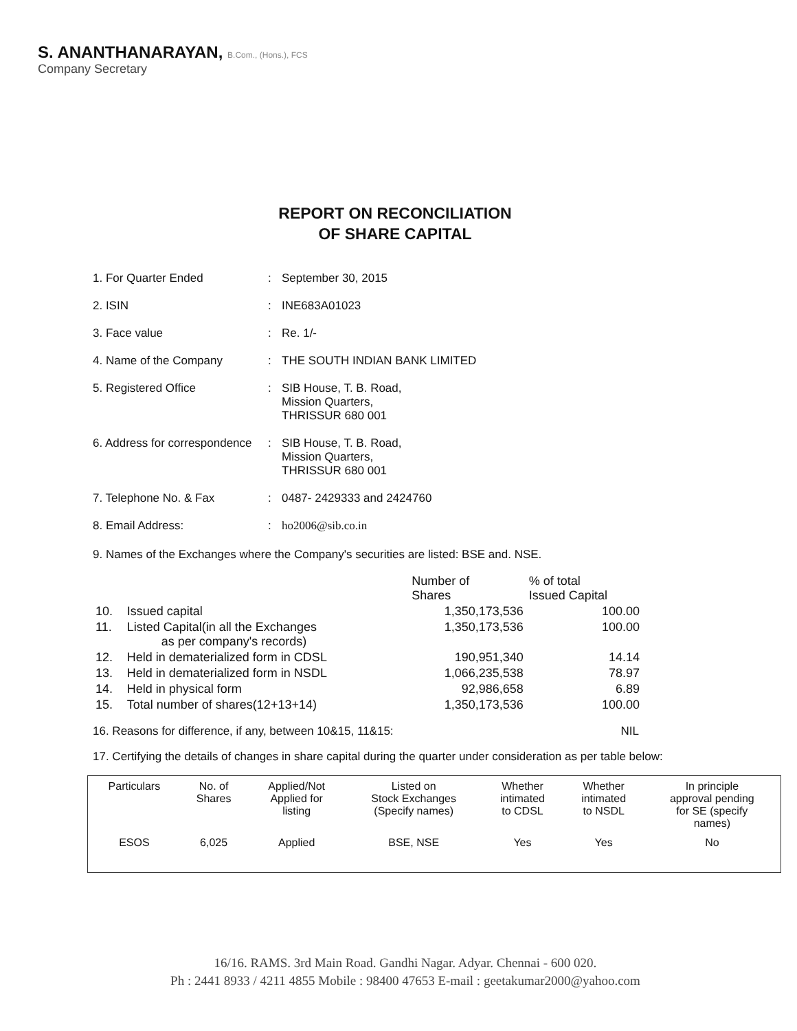S. ANANTHANARAYAN, B.Com., (Hons.), FCS
Company Secretary
REPORT ON RECONCILIATION
OF SHARE CAPITAL
1. For Quarter Ended
:
September 30, 2015
2. ISIN
:
INE683A01023
3. Face value
:
Re. 1/-
4. Name of the Company
:
THE SOUTH INDIAN BANK LIMITED
5. Registered Office
:
SIB House, T. B. Road,
Mission Quarters,
THRISSUR 680 001
6. Address for correspondence
:
SIB House, T. B. Road,
Mission Quarters,
THRISSUR 680 001
7. Telephone No. & Fax
:
0487- 2429333 and 2424760
8. Email Address:
:
ho2006@sib.co.in
9. Names of the Exchanges where the Company's securities are listed: BSE and. NSE.
| | | Number of Shares | % of total Issued Capital |
| --- | --- | --- | --- |
| 10. | Issued capital | 1,350,173,536 | 100.00 |
| 11. | Listed Capital(in all the Exchanges as per company's records) | 1,350,173,536 | 100.00 |
| 12. | Held in dematerialized form in CDSL | 190,951,340 | 14.14 |
| 13. | Held in dematerialized form in NSDL | 1,066,235,538 | 78.97 |
| 14. | Held in physical form | 92,986,658 | 6.89 |
| 15. | Total number of shares(12+13+14) | 1,350,173,536 | 100.00 |
16. Reasons for difference, if any, between 10&15, 11&15: NIL
17. Certifying the details of changes in share capital during the quarter under consideration as per table below:
| Particulars | No. of Shares | Applied/Not Applied for listing | Listed on Stock Exchanges (Specify names) | Whether intimated to CDSL | Whether intimated to NSDL | In principle approval pending for SE (specify names) |
| --- | --- | --- | --- | --- | --- | --- |
| ESOS | 6,025 | Applied | BSE, NSE | Yes | Yes | No |
16/16. RAMS. 3rd Main Road. Gandhi Nagar. Adyar. Chennai - 600 020.
Ph : 2441 8933 / 4211 4855 Mobile : 98400 47653 E-mail : geetakumar2000@yahoo.com